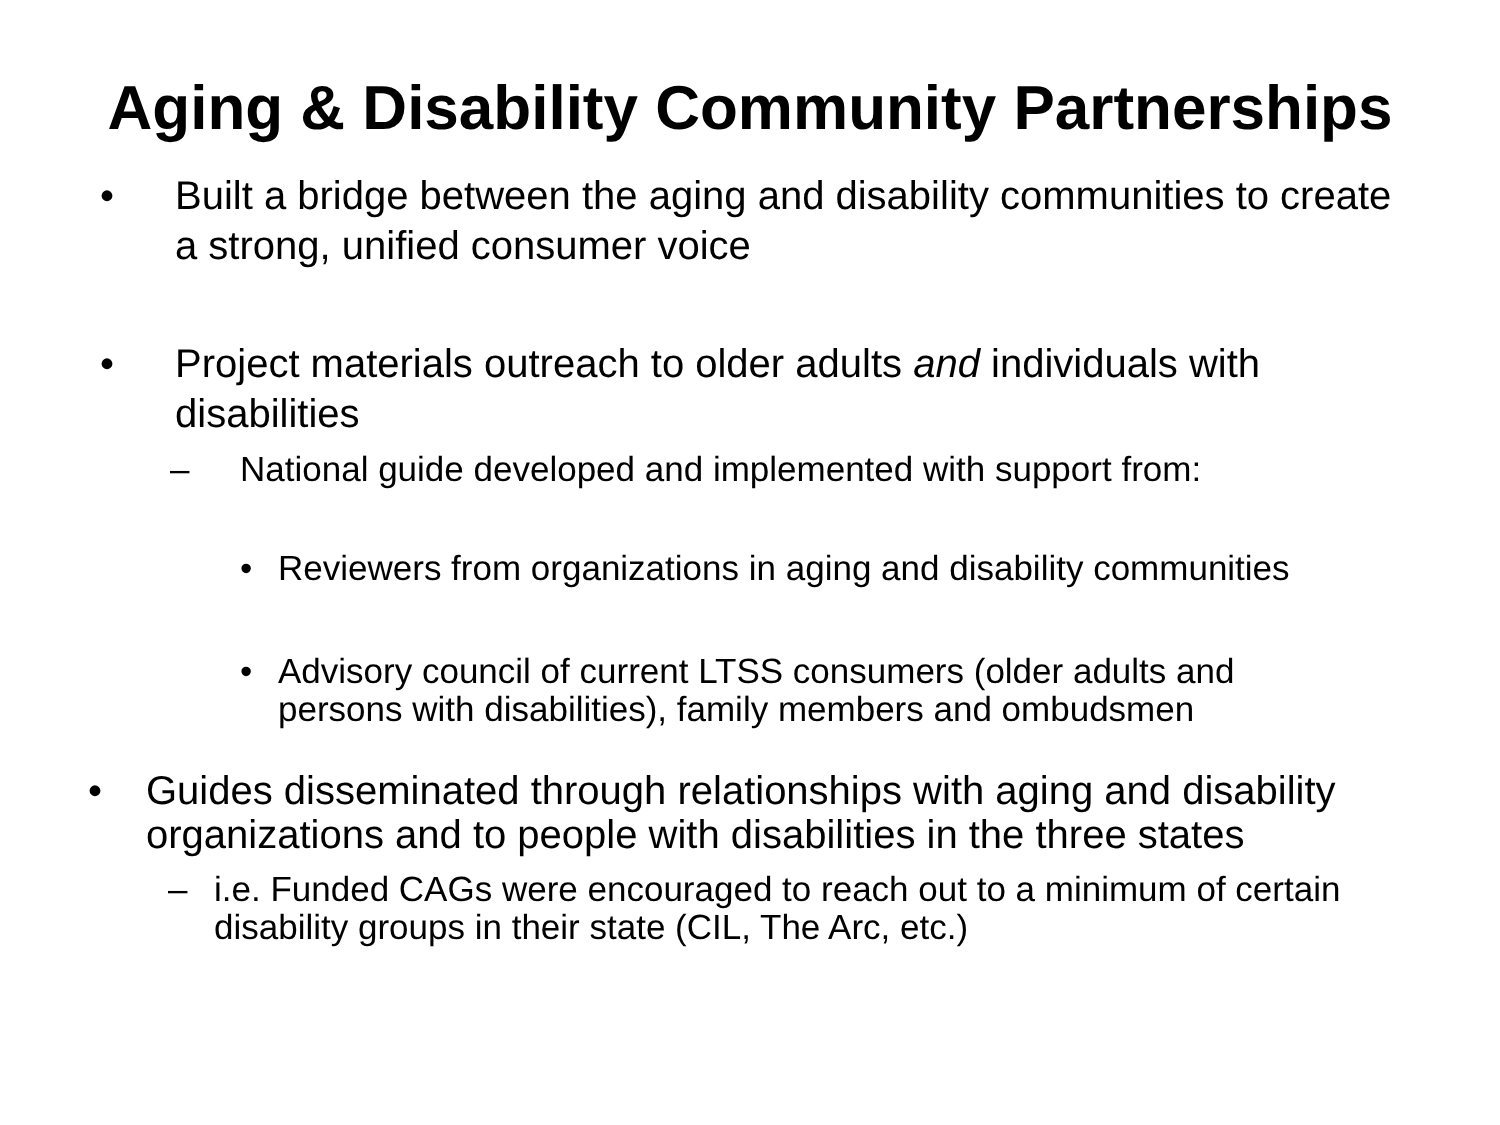Aging & Disability Community Partnerships
• Built a bridge between the aging and disability communities to create a strong, unified consumer voice
• Project materials outreach to older adults and individuals with disabilities
– National guide developed and implemented with support from:
• Reviewers from organizations in aging and disability communities
• Advisory council of current LTSS consumers (older adults and persons with disabilities), family members and ombudsmen
• Guides disseminated through relationships with aging and disability organizations and to people with disabilities in the three states
– i.e. Funded CAGs were encouraged to reach out to a minimum of certain disability groups in their state (CIL, The Arc, etc.)